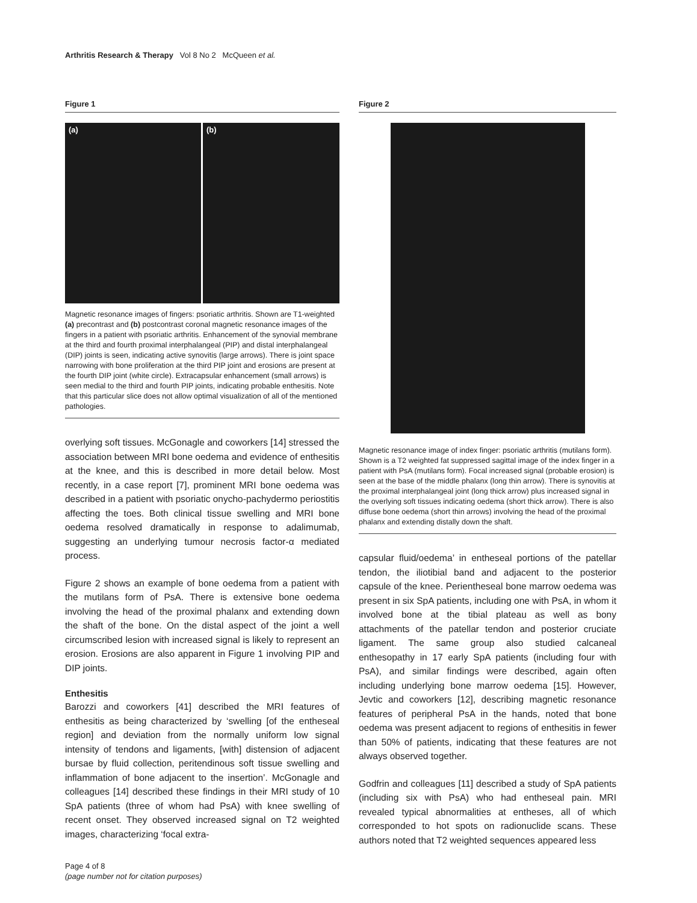Arthritis Research & Therapy Vol 8 No 2 McQueen et al.
Figure 1
(a)
(b)
Magnetic resonance images of fingers: psoriatic arthritis. Shown are T1-weighted (a) precontrast and (b) postcontrast coronal magnetic resonance images of the fingers in a patient with psoriatic arthritis. Enhancement of the synovial membrane at the third and fourth proximal interphalangeal (PIP) and distal interphalangeal (DIP) joints is seen, indicating active synovitis (large arrows). There is joint space narrowing with bone proliferation at the third PIP joint and erosions are present at the fourth DIP joint (white circle). Extracapsular enhancement (small arrows) is seen medial to the third and fourth PIP joints, indicating probable enthesitis. Note that this particular slice does not allow optimal visualization of all of the mentioned pathologies.
overlying soft tissues. McGonagle and coworkers [14] stressed the association between MRI bone oedema and evidence of enthesitis at the knee, and this is described in more detail below. Most recently, in a case report [7], prominent MRI bone oedema was described in a patient with psoriatic onycho-pachydermo periostitis affecting the toes. Both clinical tissue swelling and MRI bone oedema resolved dramatically in response to adalimumab, suggesting an underlying tumour necrosis factor-α mediated process.
Figure 2 shows an example of bone oedema from a patient with the mutilans form of PsA. There is extensive bone oedema involving the head of the proximal phalanx and extending down the shaft of the bone. On the distal aspect of the joint a well circumscribed lesion with increased signal is likely to represent an erosion. Erosions are also apparent in Figure 1 involving PIP and DIP joints.
Enthesitis
Barozzi and coworkers [41] described the MRI features of enthesitis as being characterized by ‘swelling [of the entheseal region] and deviation from the normally uniform low signal intensity of tendons and ligaments, [with] distension of adjacent bursae by fluid collection, peritendinous soft tissue swelling and inflammation of bone adjacent to the insertion’. McGonagle and colleagues [14] described these findings in their MRI study of 10 SpA patients (three of whom had PsA) with knee swelling of recent onset. They observed increased signal on T2 weighted images, characterizing ‘focal extra-
Figure 2
Magnetic resonance image of index finger: psoriatic arthritis (mutilans form). Shown is a T2 weighted fat suppressed sagittal image of the index finger in a patient with PsA (mutilans form). Focal increased signal (probable erosion) is seen at the base of the middle phalanx (long thin arrow). There is synovitis at the proximal interphalangeal joint (long thick arrow) plus increased signal in the overlying soft tissues indicating oedema (short thick arrow). There is also diffuse bone oedema (short thin arrows) involving the head of the proximal phalanx and extending distally down the shaft.
capsular fluid/oedema’ in entheseal portions of the patellar tendon, the iliotibial band and adjacent to the posterior capsule of the knee. Perientheseal bone marrow oedema was present in six SpA patients, including one with PsA, in whom it involved bone at the tibial plateau as well as bony attachments of the patellar tendon and posterior cruciate ligament. The same group also studied calcaneal enthesopathy in 17 early SpA patients (including four with PsA), and similar findings were described, again often including underlying bone marrow oedema [15]. However, Jevtic and coworkers [12], describing magnetic resonance features of peripheral PsA in the hands, noted that bone oedema was present adjacent to regions of enthesitis in fewer than 50% of patients, indicating that these features are not always observed together.
Godfrin and colleagues [11] described a study of SpA patients (including six with PsA) who had entheseal pain. MRI revealed typical abnormalities at entheses, all of which corresponded to hot spots on radionuclide scans. These authors noted that T2 weighted sequences appeared less
Page 4 of 8
(page number not for citation purposes)